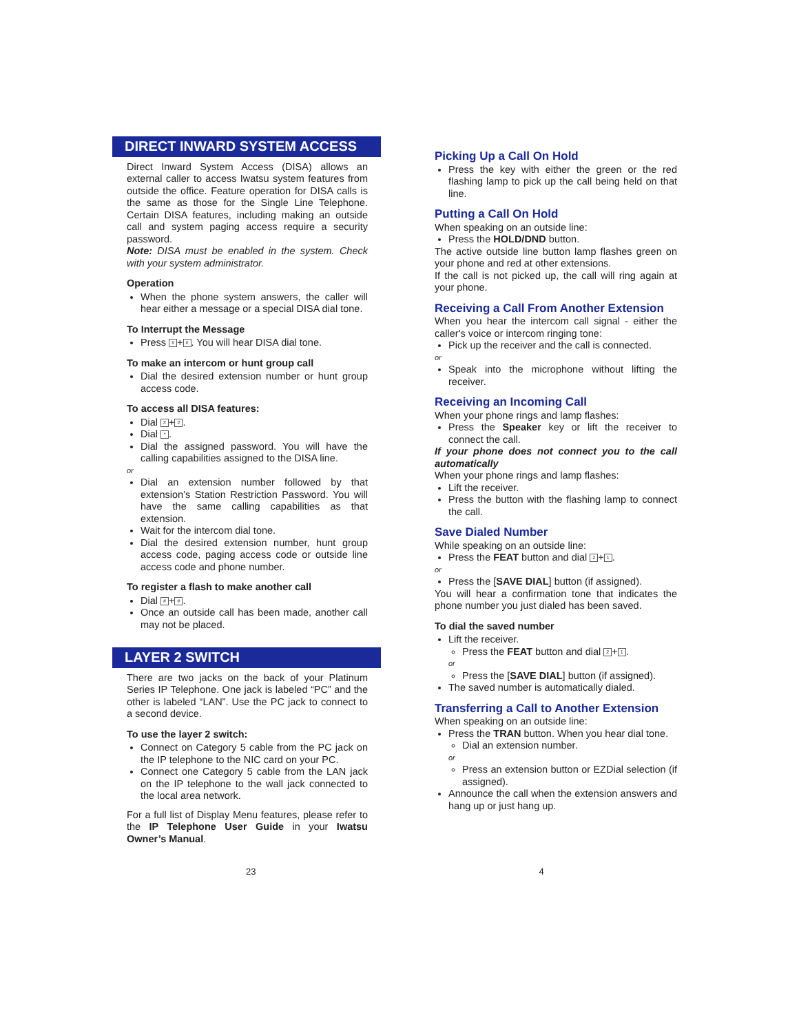DIRECT INWARD SYSTEM ACCESS
Direct Inward System Access (DISA) allows an external caller to access Iwatsu system features from outside the office. Feature operation for DISA calls is the same as those for the Single Line Telephone. Certain DISA features, including making an outside call and system paging access require a security password.
Note: DISA must be enabled in the system. Check with your system administrator.
Operation
When the phone system answers, the caller will hear either a message or a special DISA dial tone.
To Interrupt the Message
Press # + #. You will hear DISA dial tone.
To make an intercom or hunt group call
Dial the desired extension number or hunt group access code.
To access all DISA features:
Dial # + #.
Dial *.
Dial the assigned password. You will have the calling capabilities assigned to the DISA line.
or
Dial an extension number followed by that extension’s Station Restriction Password. You will have the same calling capabilities as that extension.
Wait for the intercom dial tone.
Dial the desired extension number, hunt group access code, paging access code or outside line access code and phone number.
To register a flash to make another call
Dial # + #.
Once an outside call has been made, another call may not be placed.
LAYER 2 SWITCH
There are two jacks on the back of your Platinum Series IP Telephone. One jack is labeled “PC” and the other is labeled “LAN”. Use the PC jack to connect to a second device.
To use the layer 2 switch:
Connect on Category 5 cable from the PC jack on the IP telephone to the NIC card on your PC.
Connect one Category 5 cable from the LAN jack on the IP telephone to the wall jack connected to the local area network.
For a full list of Display Menu features, please refer to the IP Telephone User Guide in your Iwatsu Owner’s Manual.
Picking Up a Call On Hold
Press the key with either the green or the red flashing lamp to pick up the call being held on that line.
Putting a Call On Hold
When speaking on an outside line:
Press the HOLD/DND button.
The active outside line button lamp flashes green on your phone and red at other extensions.
If the call is not picked up, the call will ring again at your phone.
Receiving a Call From Another Extension
When you hear the intercom call signal - either the caller's voice or intercom ringing tone:
Pick up the receiver and the call is connected.
or
Speak into the microphone without lifting the receiver.
Receiving an Incoming Call
When your phone rings and lamp flashes:
Press the Speaker key or lift the receiver to connect the call.
If your phone does not connect you to the call automatically
When your phone rings and lamp flashes:
Lift the receiver.
Press the button with the flashing lamp to connect the call.
Save Dialed Number
While speaking on an outside line:
Press the FEAT button and dial 2 + 1.
or
Press the [SAVE DIAL] button (if assigned).
You will hear a confirmation tone that indicates the phone number you just dialed has been saved.
To dial the saved number
Lift the receiver.
Press the FEAT button and dial 2 + 1.
or
Press the [SAVE DIAL] button (if assigned).
The saved number is automatically dialed.
Transferring a Call to Another Extension
When speaking on an outside line:
Press the TRAN button. When you hear dial tone.
Dial an extension number.
or
Press an extension button or EZDial selection (if assigned).
Announce the call when the extension answers and hang up or just hang up.
23 4